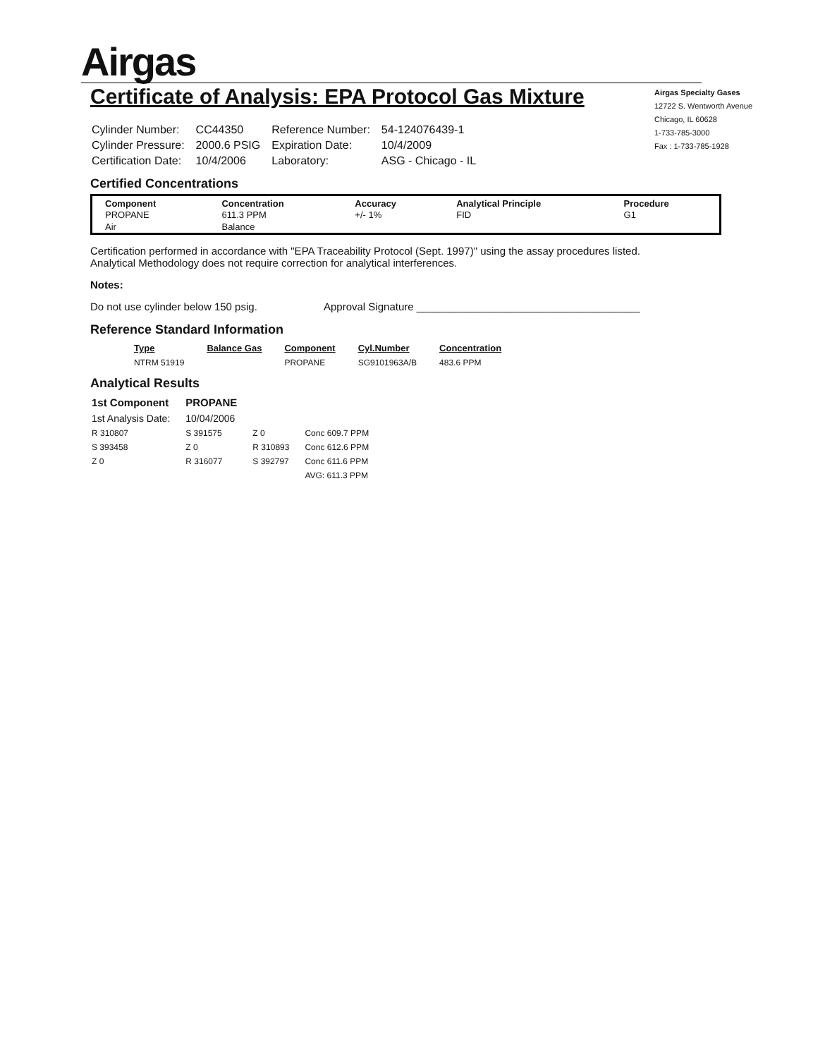Airgas
Airgas Specialty Gases
12722 S. Wentworth Avenue
Chicago, IL 60628
1-733-785-3000
Fax : 1-733-785-1928
Certificate of Analysis: EPA Protocol Gas Mixture
| Cylinder Number: | CC44350 | Reference Number: | 54-124076439-1 |
| Cylinder Pressure: | 2000.6 PSIG | Expiration Date: | 10/4/2009 |
| Certification Date: | 10/4/2006 | Laboratory: | ASG - Chicago - IL |
Certified Concentrations
| Component | Concentration | Accuracy | Analytical Principle | Procedure |
| --- | --- | --- | --- | --- |
| PROPANE | 611.3 PPM | +/- 1% | FID | G1 |
| Air | Balance | | | |
Certification performed in accordance with "EPA Traceability Protocol (Sept. 1997)" using the assay procedures listed.
Analytical Methodology does not require correction for analytical interferences.
Notes:
Do not use cylinder below 150 psig. Approval Signature ______________________________________
Reference Standard Information
| Type | Balance Gas | Component | Cyl.Number | Concentration |
| --- | --- | --- | --- | --- |
| NTRM 51919 | | PROPANE | SG9101963A/B | 483.6 PPM |
Analytical Results
| 1st Component | PROPANE | | |
| 1st Analysis Date: | 10/04/2006 | | |
| R 310807 | S 391575 | Z 0 | Conc 609.7 PPM |
| S 393458 | Z 0 | R 310893 | Conc 612.6 PPM |
| Z 0 | R 316077 | S 392797 | Conc 611.6 PPM |
| | | | AVG: 611.3 PPM |